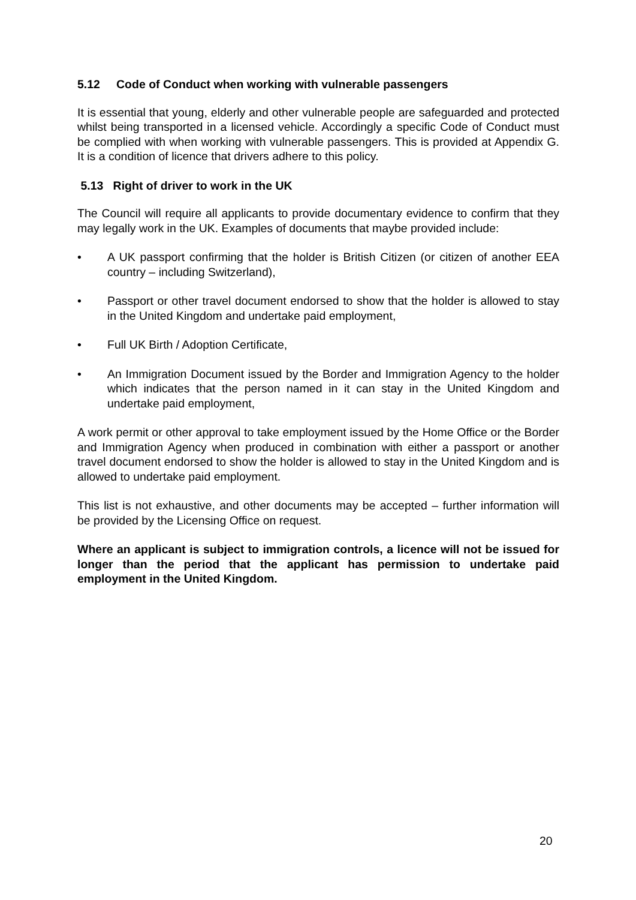5.12 Code of Conduct when working with vulnerable passengers
It is essential that young, elderly and other vulnerable people are safeguarded and protected whilst being transported in a licensed vehicle. Accordingly a specific Code of Conduct must be complied with when working with vulnerable passengers. This is provided at Appendix G. It is a condition of licence that drivers adhere to this policy.
5.13 Right of driver to work in the UK
The Council will require all applicants to provide documentary evidence to confirm that they may legally work in the UK. Examples of documents that maybe provided include:
• A UK passport confirming that the holder is British Citizen (or citizen of another EEA country – including Switzerland),
• Passport or other travel document endorsed to show that the holder is allowed to stay in the United Kingdom and undertake paid employment,
• Full UK Birth / Adoption Certificate,
• An Immigration Document issued by the Border and Immigration Agency to the holder which indicates that the person named in it can stay in the United Kingdom and undertake paid employment,
A work permit or other approval to take employment issued by the Home Office or the Border and Immigration Agency when produced in combination with either a passport or another travel document endorsed to show the holder is allowed to stay in the United Kingdom and is allowed to undertake paid employment.
This list is not exhaustive, and other documents may be accepted – further information will be provided by the Licensing Office on request.
Where an applicant is subject to immigration controls, a licence will not be issued for longer than the period that the applicant has permission to undertake paid employment in the United Kingdom.
20